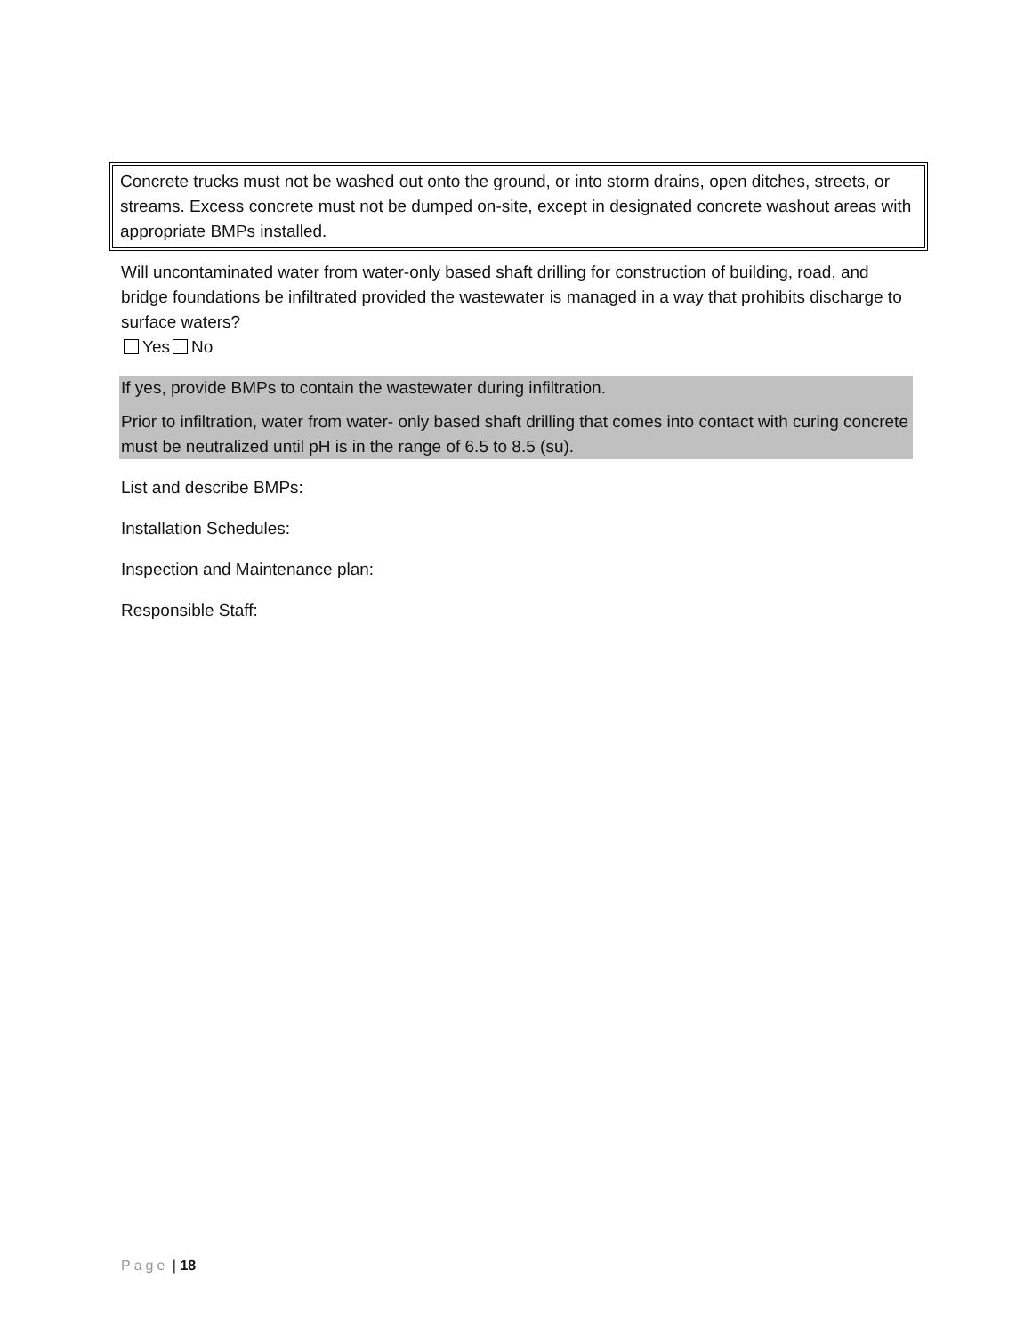Concrete trucks must not be washed out onto the ground, or into storm drains, open ditches, streets, or streams. Excess concrete must not be dumped on-site, except in designated concrete washout areas with appropriate BMPs installed.
Will uncontaminated water from water-only based shaft drilling for construction of building, road, and bridge foundations be infiltrated provided the wastewater is managed in a way that prohibits discharge to surface waters?
Yes No
If yes, provide BMPs to contain the wastewater during infiltration.
Prior to infiltration, water from water- only based shaft drilling that comes into contact with curing concrete must be neutralized until pH is in the range of 6.5 to 8.5 (su).
List and describe BMPs:
Installation Schedules:
Inspection and Maintenance plan:
Responsible Staff:
Page | 18